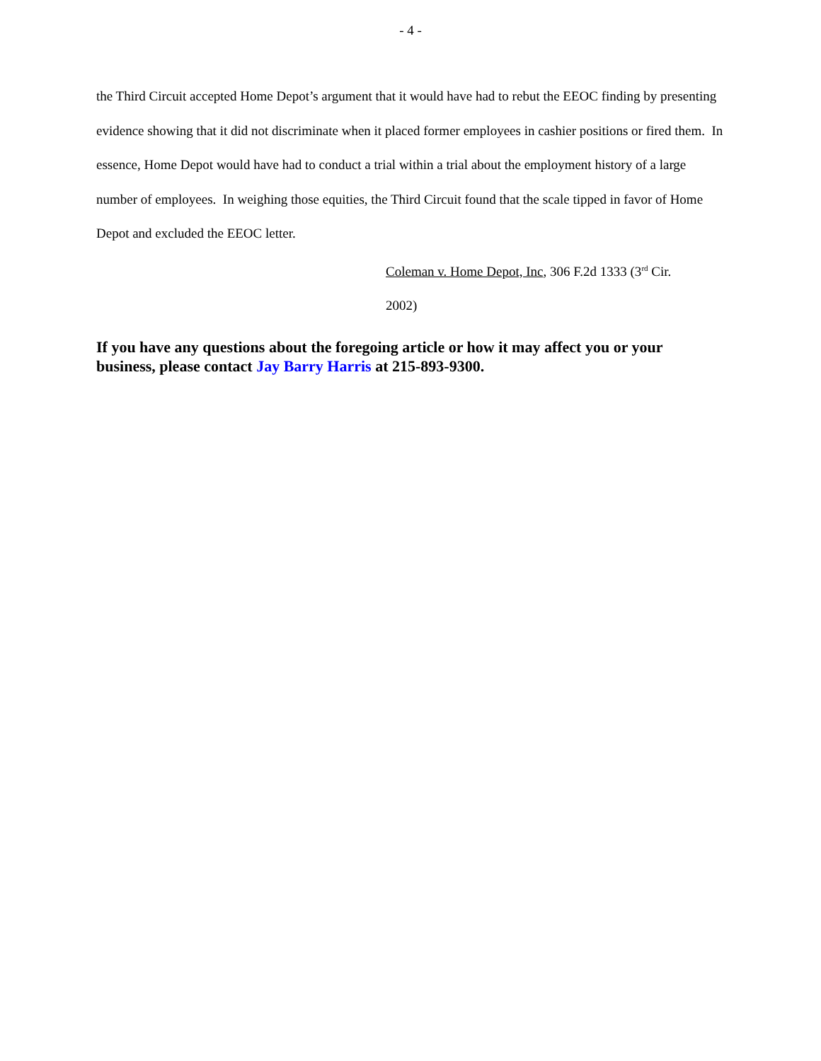- 4 -
the Third Circuit accepted Home Depot’s argument that it would have had to rebut the EEOC finding by presenting evidence showing that it did not discriminate when it placed former employees in cashier positions or fired them. In essence, Home Depot would have had to conduct a trial within a trial about the employment history of a large number of employees. In weighing those equities, the Third Circuit found that the scale tipped in favor of Home Depot and excluded the EEOC letter.
Coleman v. Home Depot, Inc, 306 F.2d 1333 (3<sup>rd</sup> Cir.
2002)
If you have any questions about the foregoing article or how it may affect you or your business, please contact Jay Barry Harris at 215-893-9300.